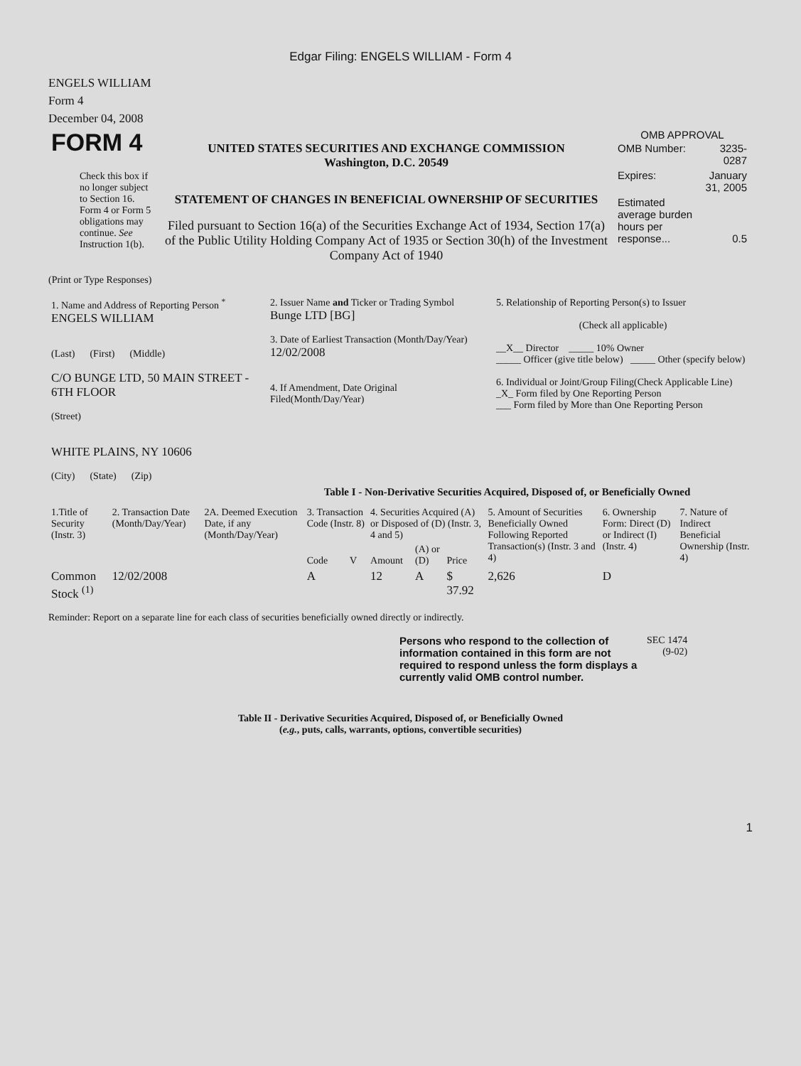Edgar Filing: ENGELS WILLIAM - Form 4
ENGELS WILLIAM
Form 4
December 04, 2008
| FORM 4 Check this box if no longer subject to Section 16. Form 4 or Form 5 obligations may continue. See Instruction 1(b). | UNITED STATES SECURITIES AND EXCHANGE COMMISSION Washington, D.C. 20549 STATEMENT OF CHANGES IN BENEFICIAL OWNERSHIP OF SECURITIES Filed pursuant to Section 16(a) of the Securities Exchange Act of 1934, Section 17(a) of the Public Utility Holding Company Act of 1935 or Section 30(h) of the Investment Company Act of 1940 | OMB APPROVAL / OMB Number: / 3235-0287 / / Expires: / January 31, 2005 / / Estimated average burden hours per response... / 0.5 / |
(Print or Type Responses)
| 1. Name and Address of Reporting Person <sup>*</sup> ENGELS WILLIAM (Last) (First) (Middle) C/O BUNGE LTD, 50 MAIN STREET - 6TH FLOOR (Street) WHITE PLAINS, NY 10606 (City) (State) (Zip) | 2. Issuer Name and Ticker or Trading Symbol Bunge LTD [BG] 3. Date of Earliest Transaction (Month/Day/Year) 12/02/2008 4. If Amendment, Date Original Filed(Month/Day/Year) | 5. Relationship of Reporting Person(s) to Issuer (Check all applicable) __X__ Director _____ 10% Owner _____ Officer (give title below) _____ Other (specify below) 6. Individual or Joint/Group Filing(Check Applicable Line) _X_ Form filed by One Reporting Person ___ Form filed by More than One Reporting Person |
Table I - Non-Derivative Securities Acquired, Disposed of, or Beneficially Owned
| 1.Title of Security (Instr. 3) | 2. Transaction Date (Month/Day/Year) | 2A. Deemed Execution Date, if any (Month/Day/Year) | 3. Transaction Code (Instr. 8) | | 4. Securities Acquired (A) or Disposed of (D) (Instr. 3, 4 and 5) | | | 5. Amount of Securities Beneficially Owned Following Reported Transaction(s) (Instr. 3 and 4) | 6. Ownership Form: Direct (D) or Indirect (I) (Instr. 4) | 7. Nature of Indirect Beneficial Ownership (Instr. 4) |
| --- | --- | --- | --- | --- | --- | --- | --- | --- | --- | --- |
| | | | Code | V | Amount | (A) or (D) | Price | | | |
| Common Stock <sup>(1)</sup> | 12/02/2008 | | A | | 12 | A | $ 37.92 | 2,626 | D | |
Reminder: Report on a separate line for each class of securities beneficially owned directly or indirectly.
| Persons who respond to the collection of information contained in this form are not required to respond unless the form displays a currently valid OMB control number. | SEC 1474 (9-02) |
Table II - Derivative Securities Acquired, Disposed of, or Beneficially Owned
(e.g., puts, calls, warrants, options, convertible securities)
1